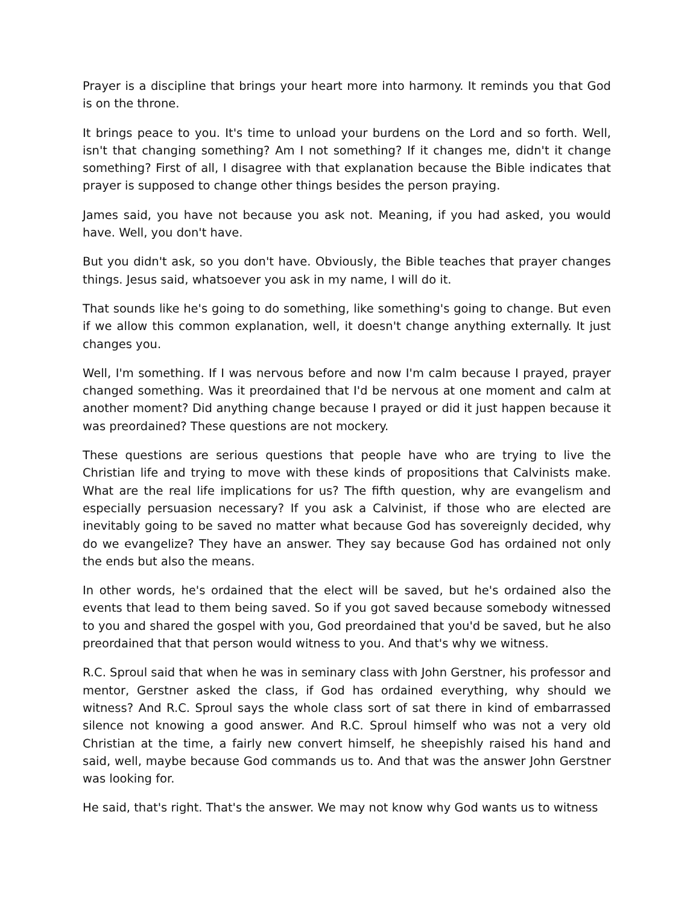Prayer is a discipline that brings your heart more into harmony. It reminds you that God is on the throne.
It brings peace to you. It's time to unload your burdens on the Lord and so forth. Well, isn't that changing something? Am I not something? If it changes me, didn't it change something? First of all, I disagree with that explanation because the Bible indicates that prayer is supposed to change other things besides the person praying.
James said, you have not because you ask not. Meaning, if you had asked, you would have. Well, you don't have.
But you didn't ask, so you don't have. Obviously, the Bible teaches that prayer changes things. Jesus said, whatsoever you ask in my name, I will do it.
That sounds like he's going to do something, like something's going to change. But even if we allow this common explanation, well, it doesn't change anything externally. It just changes you.
Well, I'm something. If I was nervous before and now I'm calm because I prayed, prayer changed something. Was it preordained that I'd be nervous at one moment and calm at another moment? Did anything change because I prayed or did it just happen because it was preordained? These questions are not mockery.
These questions are serious questions that people have who are trying to live the Christian life and trying to move with these kinds of propositions that Calvinists make. What are the real life implications for us? The fifth question, why are evangelism and especially persuasion necessary? If you ask a Calvinist, if those who are elected are inevitably going to be saved no matter what because God has sovereignly decided, why do we evangelize? They have an answer. They say because God has ordained not only the ends but also the means.
In other words, he's ordained that the elect will be saved, but he's ordained also the events that lead to them being saved. So if you got saved because somebody witnessed to you and shared the gospel with you, God preordained that you'd be saved, but he also preordained that that person would witness to you. And that's why we witness.
R.C. Sproul said that when he was in seminary class with John Gerstner, his professor and mentor, Gerstner asked the class, if God has ordained everything, why should we witness? And R.C. Sproul says the whole class sort of sat there in kind of embarrassed silence not knowing a good answer. And R.C. Sproul himself who was not a very old Christian at the time, a fairly new convert himself, he sheepishly raised his hand and said, well, maybe because God commands us to. And that was the answer John Gerstner was looking for.
He said, that's right. That's the answer. We may not know why God wants us to witness